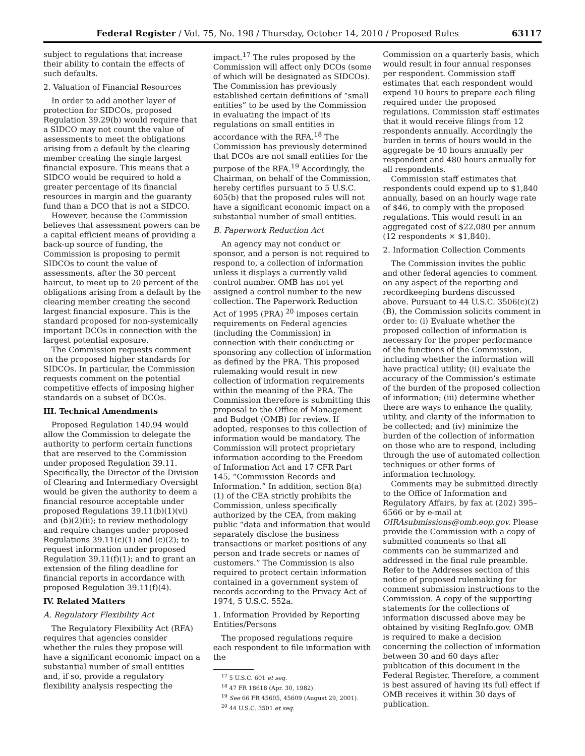Federal Register / Vol. 75, No. 198 / Thursday, October 14, 2010 / Proposed Rules 63117
subject to regulations that increase their ability to contain the effects of such defaults.
2. Valuation of Financial Resources
In order to add another layer of protection for SIDCOs, proposed Regulation 39.29(b) would require that a SIDCO may not count the value of assessments to meet the obligations arising from a default by the clearing member creating the single largest financial exposure. This means that a SIDCO would be required to hold a greater percentage of its financial resources in margin and the guaranty fund than a DCO that is not a SIDCO.
However, because the Commission believes that assessment powers can be a capital efficient means of providing a back-up source of funding, the Commission is proposing to permit SIDCOs to count the value of assessments, after the 30 percent haircut, to meet up to 20 percent of the obligations arising from a default by the clearing member creating the second largest financial exposure. This is the standard proposed for non-systemically important DCOs in connection with the largest potential exposure.
The Commission requests comment on the proposed higher standards for SIDCOs. In particular, the Commission requests comment on the potential competitive effects of imposing higher standards on a subset of DCOs.
III. Technical Amendments
Proposed Regulation 140.94 would allow the Commission to delegate the authority to perform certain functions that are reserved to the Commission under proposed Regulation 39.11. Specifically, the Director of the Division of Clearing and Intermediary Oversight would be given the authority to deem a financial resource acceptable under proposed Regulations 39.11(b)(1)(vi) and (b)(2)(ii); to review methodology and require changes under proposed Regulations 39.11(c)(1) and (c)(2); to request information under proposed Regulation 39.11(f)(1); and to grant an extension of the filing deadline for financial reports in accordance with proposed Regulation 39.11(f)(4).
IV. Related Matters
A. Regulatory Flexibility Act
The Regulatory Flexibility Act (RFA) requires that agencies consider whether the rules they propose will have a significant economic impact on a substantial number of small entities and, if so, provide a regulatory flexibility analysis respecting the
impact.<sup>17</sup> The rules proposed by the Commission will affect only DCOs (some of which will be designated as SIDCOs). The Commission has previously established certain definitions of “small entities” to be used by the Commission in evaluating the impact of its regulations on small entities in accordance with the RFA.<sup>18</sup> The Commission has previously determined that DCOs are not small entities for the purpose of the RFA.<sup>19</sup> Accordingly, the Chairman, on behalf of the Commission, hereby certifies pursuant to 5 U.S.C. 605(b) that the proposed rules will not have a significant economic impact on a substantial number of small entities.
B. Paperwork Reduction Act
An agency may not conduct or sponsor, and a person is not required to respond to, a collection of information unless it displays a currently valid control number. OMB has not yet assigned a control number to the new collection. The Paperwork Reduction Act of 1995 (PRA) <sup>20</sup> imposes certain requirements on Federal agencies (including the Commission) in connection with their conducting or sponsoring any collection of information as defined by the PRA. This proposed rulemaking would result in new collection of information requirements within the meaning of the PRA. The Commission therefore is submitting this proposal to the Office of Management and Budget (OMB) for review. If adopted, responses to this collection of information would be mandatory. The Commission will protect proprietary information according to the Freedom of Information Act and 17 CFR Part 145, “Commission Records and Information.” In addition, section 8(a)(1) of the CEA strictly prohibits the Commission, unless specifically authorized by the CEA, from making public “data and information that would separately disclose the business transactions or market positions of any person and trade secrets or names of customers.” The Commission is also required to protect certain information contained in a government system of records according to the Privacy Act of 1974, 5 U.S.C. 552a.
1. Information Provided by Reporting Entities/Persons
The proposed regulations require each respondent to file information with the
<sup>17</sup> 5 U.S.C. 601 et seq.
<sup>18</sup> 47 FR 18618 (Apr. 30, 1982).
<sup>19</sup> See 66 FR 45605, 45609 (August 29, 2001).
<sup>20</sup> 44 U.S.C. 3501 et seq.
Commission on a quarterly basis, which would result in four annual responses per respondent. Commission staff estimates that each respondent would expend 10 hours to prepare each filing required under the proposed regulations. Commission staff estimates that it would receive filings from 12 respondents annually. Accordingly the burden in terms of hours would in the aggregate be 40 hours annually per respondent and 480 hours annually for all respondents.
Commission staff estimates that respondents could expend up to $1,840 annually, based on an hourly wage rate of $46, to comply with the proposed regulations. This would result in an aggregated cost of $22,080 per annum (12 respondents × $1,840).
2. Information Collection Comments
The Commission invites the public and other federal agencies to comment on any aspect of the reporting and recordkeeping burdens discussed above. Pursuant to 44 U.S.C. 3506(c)(2)(B), the Commission solicits comment in order to: (i) Evaluate whether the proposed collection of information is necessary for the proper performance of the functions of the Commission, including whether the information will have practical utility; (ii) evaluate the accuracy of the Commission’s estimate of the burden of the proposed collection of information; (iii) determine whether there are ways to enhance the quality, utility, and clarity of the information to be collected; and (iv) minimize the burden of the collection of information on those who are to respond, including through the use of automated collection techniques or other forms of information technology.
Comments may be submitted directly to the Office of Information and Regulatory Affairs, by fax at (202) 395–6566 or by e-mail at OIRAsubmissions@omb.eop.gov. Please provide the Commission with a copy of submitted comments so that all comments can be summarized and addressed in the final rule preamble. Refer to the Addresses section of this notice of proposed rulemaking for comment submission instructions to the Commission. A copy of the supporting statements for the collections of information discussed above may be obtained by visiting RegInfo.gov. OMB is required to make a decision concerning the collection of information between 30 and 60 days after publication of this document in the Federal Register. Therefore, a comment is best assured of having its full effect if OMB receives it within 30 days of publication.